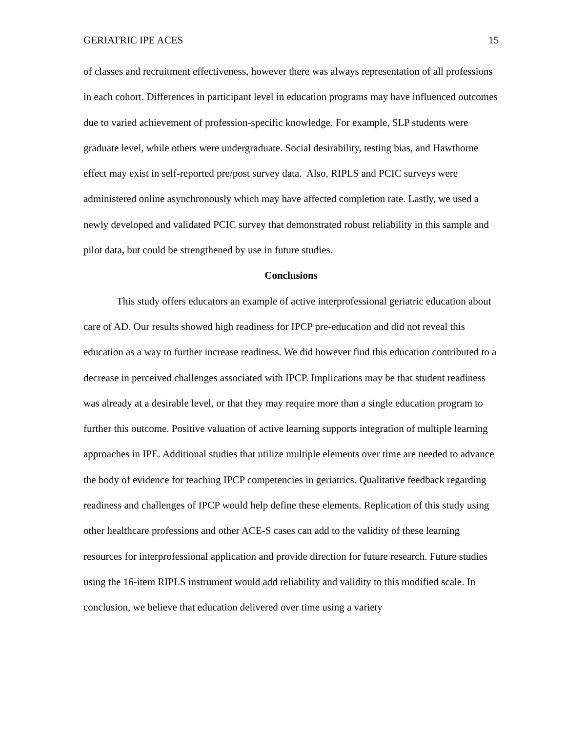GERIATRIC IPE ACES 15
of classes and recruitment effectiveness, however there was always representation of all professions in each cohort. Differences in participant level in education programs may have influenced outcomes due to varied achievement of profession-specific knowledge. For example, SLP students were graduate level, while others were undergraduate. Social desirability, testing bias, and Hawthorne effect may exist in self-reported pre/post survey data. Also, RIPLS and PCIC surveys were administered online asynchronously which may have affected completion rate. Lastly, we used a newly developed and validated PCIC survey that demonstrated robust reliability in this sample and pilot data, but could be strengthened by use in future studies.
Conclusions
This study offers educators an example of active interprofessional geriatric education about care of AD. Our results showed high readiness for IPCP pre-education and did not reveal this education as a way to further increase readiness. We did however find this education contributed to a decrease in perceived challenges associated with IPCP. Implications may be that student readiness was already at a desirable level, or that they may require more than a single education program to further this outcome. Positive valuation of active learning supports integration of multiple learning approaches in IPE. Additional studies that utilize multiple elements over time are needed to advance the body of evidence for teaching IPCP competencies in geriatrics. Qualitative feedback regarding readiness and challenges of IPCP would help define these elements. Replication of this study using other healthcare professions and other ACE-S cases can add to the validity of these learning resources for interprofessional application and provide direction for future research. Future studies using the 16-item RIPLS instrument would add reliability and validity to this modified scale. In conclusion, we believe that education delivered over time using a variety